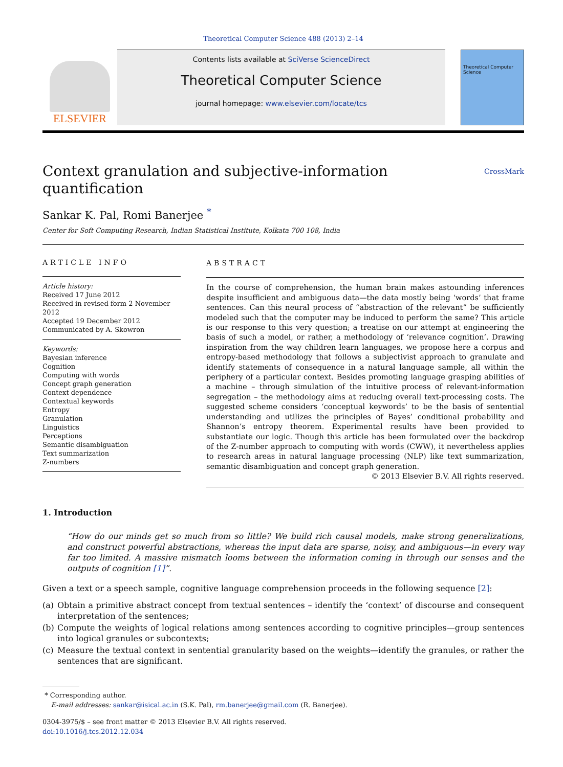Theoretical Computer Science 488 (2013) 2–14
ELSEVIER
Contents lists available at SciVerse ScienceDirect
Theoretical Computer Science
journal homepage: www.elsevier.com/locate/tcs
Theoretical Computer Science
Context granulation and subjective-information
quantification CrossMark
Sankar K. Pal, Romi Banerjee <sup>*</sup>
Center for Soft Computing Research, Indian Statistical Institute, Kolkata 700 108, India
ARTICLE INFO
Article history:
Received 17 June 2012
Received in revised form 2 November 2012
Accepted 19 December 2012
Communicated by A. Skowron
Keywords:
Bayesian inference
Cognition
Computing with words
Concept graph generation
Context dependence
Contextual keywords
Entropy
Granulation
Linguistics
Perceptions
Semantic disambiguation
Text summarization
Z-numbers
ABSTRACT
In the course of comprehension, the human brain makes astounding inferences despite insufficient and ambiguous data—the data mostly being ‘words’ that frame sentences. Can this neural process of “abstraction of the relevant” be sufficiently modeled such that the computer may be induced to perform the same? This article is our response to this very question; a treatise on our attempt at engineering the basis of such a model, or rather, a methodology of ‘relevance cognition’. Drawing inspiration from the way children learn languages, we propose here a corpus and entropy-based methodology that follows a subjectivist approach to granulate and identify statements of consequence in a natural language sample, all within the periphery of a particular context. Besides promoting language grasping abilities of a machine – through simulation of the intuitive process of relevant-information segregation – the methodology aims at reducing overall text-processing costs. The suggested scheme considers ‘conceptual keywords’ to be the basis of sentential understanding and utilizes the principles of Bayes’ conditional probability and Shannon’s entropy theorem. Experimental results have been provided to substantiate our logic. Though this article has been formulated over the backdrop of the Z-number approach to computing with words (CWW), it nevertheless applies to research areas in natural language processing (NLP) like text summarization, semantic disambiguation and concept graph generation.
© 2013 Elsevier B.V. All rights reserved.
1. Introduction
“How do our minds get so much from so little? We build rich causal models, make strong generalizations, and construct powerful abstractions, whereas the input data are sparse, noisy, and ambiguous—in every way far too limited. A massive mismatch looms between the information coming in through our senses and the outputs of cognition [1]”.
Given a text or a speech sample, cognitive language comprehension proceeds in the following sequence [2]:
(a) Obtain a primitive abstract concept from textual sentences – identify the ‘context’ of discourse and consequent interpretation of the sentences;
(b) Compute the weights of logical relations among sentences according to cognitive principles—group sentences into logical granules or subcontexts;
(c) Measure the textual context in sentential granularity based on the weights—identify the granules, or rather the sentences that are significant.
* Corresponding author.
E-mail addresses: sankar@isical.ac.in (S.K. Pal), rm.banerjee@gmail.com (R. Banerjee).
0304-3975/$ – see front matter © 2013 Elsevier B.V. All rights reserved.
doi:10.1016/j.tcs.2012.12.034